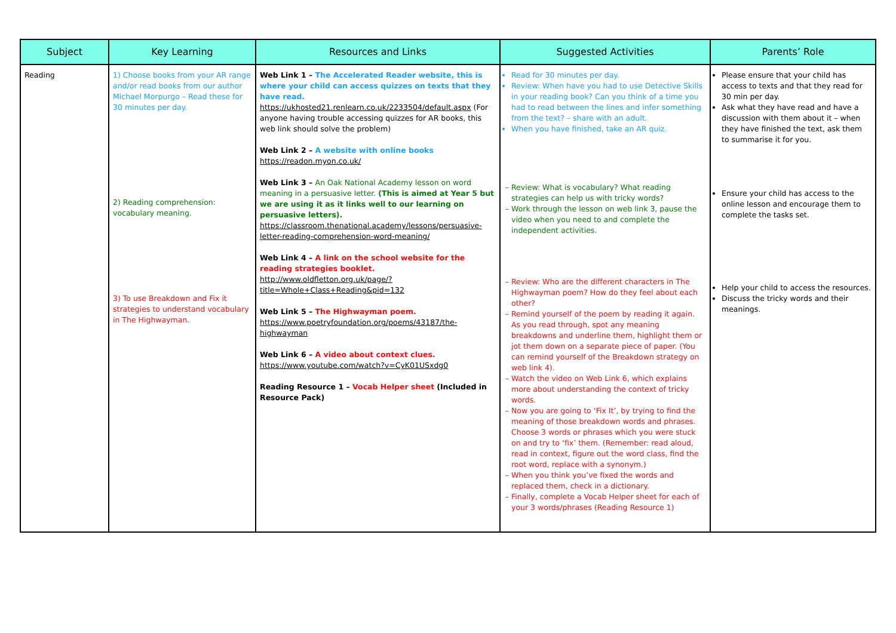| Subject | Key Learning | Resources and Links | Suggested Activities | Parents’ Role |
| --- | --- | --- | --- | --- |
| Reading | 1) Choose books from your AR range and/or read books from our author Michael Morpurgo – Read these for 30 minutes per day. 2) Reading comprehension: vocabulary meaning. 3) To use Breakdown and Fix it strategies to understand vocabulary in The Highwayman. | Web Link 1 – The Accelerated Reader website, this is where your child can access quizzes on texts that they have read. https://ukhosted21.renlearn.co.uk/2233504/default.aspx (For anyone having trouble accessing quizzes for AR books, this web link should solve the problem) Web Link 2 – A website with online books https://readon.myon.co.uk/ Web Link 3 – An Oak National Academy lesson on word meaning in a persuasive letter. (This is aimed at Year 5 but we are using it as it links well to our learning on persuasive letters). https://classroom.thenational.academy/lessons/persuasive-letter-reading-comprehension-word-meaning/ Web Link 4 – A link on the school website for the reading strategies booklet. http://www.oldfletton.org.uk/page/?title=Whole+Class+Reading&pid=132 Web Link 5 – The Highwayman poem. https://www.poetryfoundation.org/poems/43187/the-highwayman Web Link 6 – A video about context clues. https://www.youtube.com/watch?v=CyK01USxdg0 Reading Resource 1 – Vocab Helper sheet (Included in Resource Pack) | Read for 30 minutes per day. Review: When have you had to use Detective Skills in your reading book? Can you think of a time you had to read between the lines and infer something from the text? – share with an adult. When you have finished, take an AR quiz. Review: What is vocabulary? What reading strategies can help us with tricky words? Work through the lesson on web link 3, pause the video when you need to and complete the independent activities. Review: Who are the different characters in The Highwayman poem? How do they feel about each other? Remind yourself of the poem by reading it again. As you read through, spot any meaning breakdowns and underline them, highlight them or jot them down on a separate piece of paper. (You can remind yourself of the Breakdown strategy on web link 4). Watch the video on Web Link 6, which explains more about understanding the context of tricky words. Now you are going to ‘Fix It’, by trying to find the meaning of those breakdown words and phrases. Choose 3 words or phrases which you were stuck on and try to ‘fix’ them. (Remember: read aloud, read in context, figure out the word class, find the root word, replace with a synonym.) When you think you’ve fixed the words and replaced them, check in a dictionary. Finally, complete a Vocab Helper sheet for each of your 3 words/phrases (Reading Resource 1) | Please ensure that your child has access to texts and that they read for 30 min per day. Ask what they have read and have a discussion with them about it – when they have finished the text, ask them to summarise it for you. Ensure your child has access to the online lesson and encourage them to complete the tasks set. Help your child to access the resources. Discuss the tricky words and their meanings. |